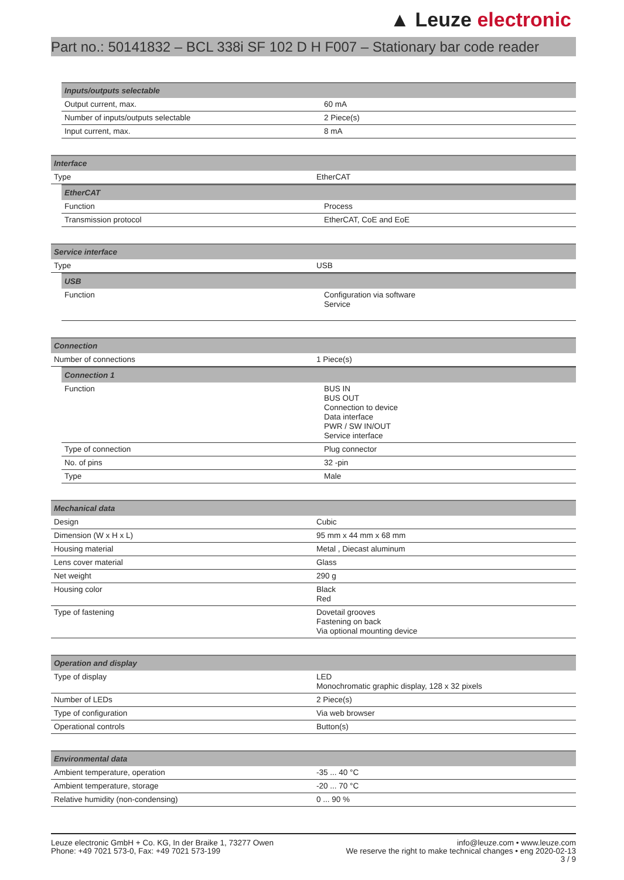▲ Leuze electronic
Part no.: 50141832 – BCL 338i SF 102 D H F007 – Stationary bar code reader
| Inputs/outputs selectable | |
| --- | --- |
| Output current, max. | 60 mA |
| Number of inputs/outputs selectable | 2 Piece(s) |
| Input current, max. | 8 mA |
| Interface | |
| --- | --- |
| Type | EtherCAT |
| EtherCAT | |
| --- | --- |
| Function | Process |
| Transmission protocol | EtherCAT, CoE and EoE |
| Service interface | |
| --- | --- |
| Type | USB |
| USB | |
| --- | --- |
| Function | Configuration via software Service |
| Connection | |
| --- | --- |
| Number of connections | 1 Piece(s) |
| Connection 1 | |
| --- | --- |
| Function | BUS IN BUS OUT Connection to device Data interface PWR / SW IN/OUT Service interface |
| Type of connection | Plug connector |
| No. of pins | 32 -pin |
| Type | Male |
| Mechanical data | |
| --- | --- |
| Design | Cubic |
| Dimension (W x H x L) | 95 mm x 44 mm x 68 mm |
| Housing material | Metal , Diecast aluminum |
| Lens cover material | Glass |
| Net weight | 290 g |
| Housing color | Black Red |
| Type of fastening | Dovetail grooves Fastening on back Via optional mounting device |
| Operation and display | |
| --- | --- |
| Type of display | LED Monochromatic graphic display, 128 x 32 pixels |
| Number of LEDs | 2 Piece(s) |
| Type of configuration | Via web browser |
| Operational controls | Button(s) |
| Environmental data | |
| --- | --- |
| Ambient temperature, operation | -35 ... 40 °C |
| Ambient temperature, storage | -20 ... 70 °C |
| Relative humidity (non-condensing) | 0 ... 90 % |
Leuze electronic GmbH + Co. KG, In der Braike 1, 73277 Owen
Phone: +49 7021 573-0, Fax: +49 7021 573-199
info@leuze.com • www.leuze.com
We reserve the right to make technical changes • eng 2020-02-13
3 / 9